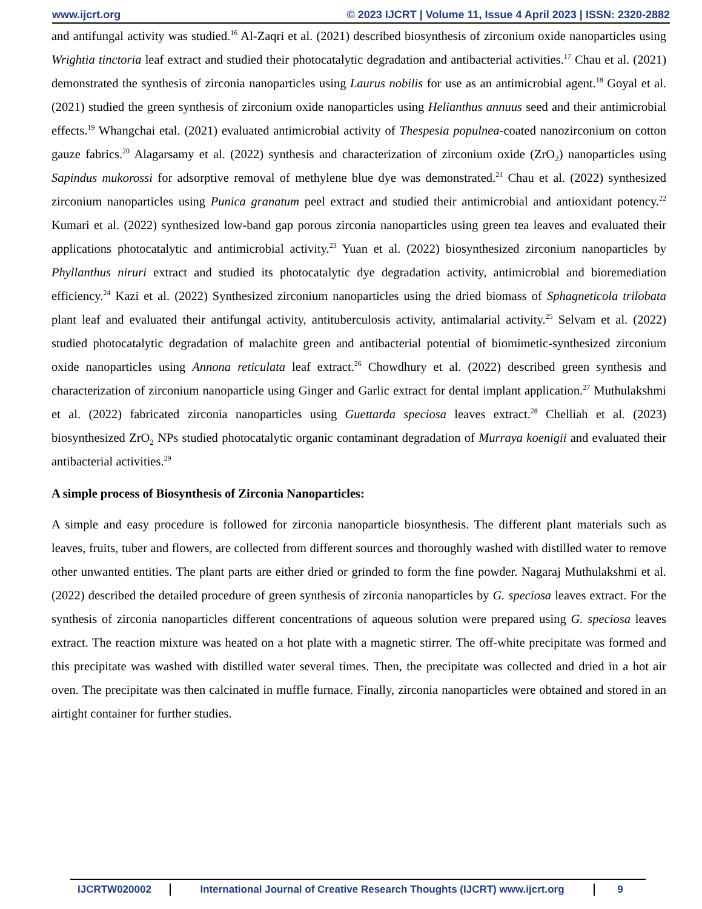www.ijcrt.org © 2023 IJCRT | Volume 11, Issue 4 April 2023 | ISSN: 2320-2882
and antifungal activity was studied.<sup>16</sup> Al-Zaqri et al. (2021) described biosynthesis of zirconium oxide nanoparticles using Wrightia tinctoria leaf extract and studied their photocatalytic degradation and antibacterial activities.<sup>17</sup> Chau et al. (2021) demonstrated the synthesis of zirconia nanoparticles using Laurus nobilis for use as an antimicrobial agent.<sup>18</sup> Goyal et al. (2021) studied the green synthesis of zirconium oxide nanoparticles using Helianthus annuus seed and their antimicrobial effects.<sup>19</sup> Whangchai etal. (2021) evaluated antimicrobial activity of Thespesia populnea-coated nanozirconium on cotton gauze fabrics.<sup>20</sup> Alagarsamy et al. (2022) synthesis and characterization of zirconium oxide (ZrO<sub>2</sub>) nanoparticles using Sapindus mukorossi for adsorptive removal of methylene blue dye was demonstrated.<sup>21</sup> Chau et al. (2022) synthesized zirconium nanoparticles using Punica granatum peel extract and studied their antimicrobial and antioxidant potency.<sup>22</sup> Kumari et al. (2022) synthesized low-band gap porous zirconia nanoparticles using green tea leaves and evaluated their applications photocatalytic and antimicrobial activity.<sup>23</sup> Yuan et al. (2022) biosynthesized zirconium nanoparticles by Phyllanthus niruri extract and studied its photocatalytic dye degradation activity, antimicrobial and bioremediation efficiency.<sup>24</sup> Kazi et al. (2022) Synthesized zirconium nanoparticles using the dried biomass of Sphagneticola trilobata plant leaf and evaluated their antifungal activity, antituberculosis activity, antimalarial activity.<sup>25</sup> Selvam et al. (2022) studied photocatalytic degradation of malachite green and antibacterial potential of biomimetic-synthesized zirconium oxide nanoparticles using Annona reticulata leaf extract.<sup>26</sup> Chowdhury et al. (2022) described green synthesis and characterization of zirconium nanoparticle using Ginger and Garlic extract for dental implant application.<sup>27</sup> Muthulakshmi et al. (2022) fabricated zirconia nanoparticles using Guettarda speciosa leaves extract.<sup>28</sup> Chelliah et al. (2023) biosynthesized ZrO<sub>2</sub> NPs studied photocatalytic organic contaminant degradation of Murraya koenigii and evaluated their antibacterial activities.<sup>29</sup>
A simple process of Biosynthesis of Zirconia Nanoparticles:
A simple and easy procedure is followed for zirconia nanoparticle biosynthesis. The different plant materials such as leaves, fruits, tuber and flowers, are collected from different sources and thoroughly washed with distilled water to remove other unwanted entities. The plant parts are either dried or grinded to form the fine powder. Nagaraj Muthulakshmi et al. (2022) described the detailed procedure of green synthesis of zirconia nanoparticles by G. speciosa leaves extract. For the synthesis of zirconia nanoparticles different concentrations of aqueous solution were prepared using G. speciosa leaves extract. The reaction mixture was heated on a hot plate with a magnetic stirrer. The off-white precipitate was formed and this precipitate was washed with distilled water several times. Then, the precipitate was collected and dried in a hot air oven. The precipitate was then calcinated in muffle furnace. Finally, zirconia nanoparticles were obtained and stored in an airtight container for further studies.
IJCRTW020002 International Journal of Creative Research Thoughts (IJCRT) www.ijcrt.org
9